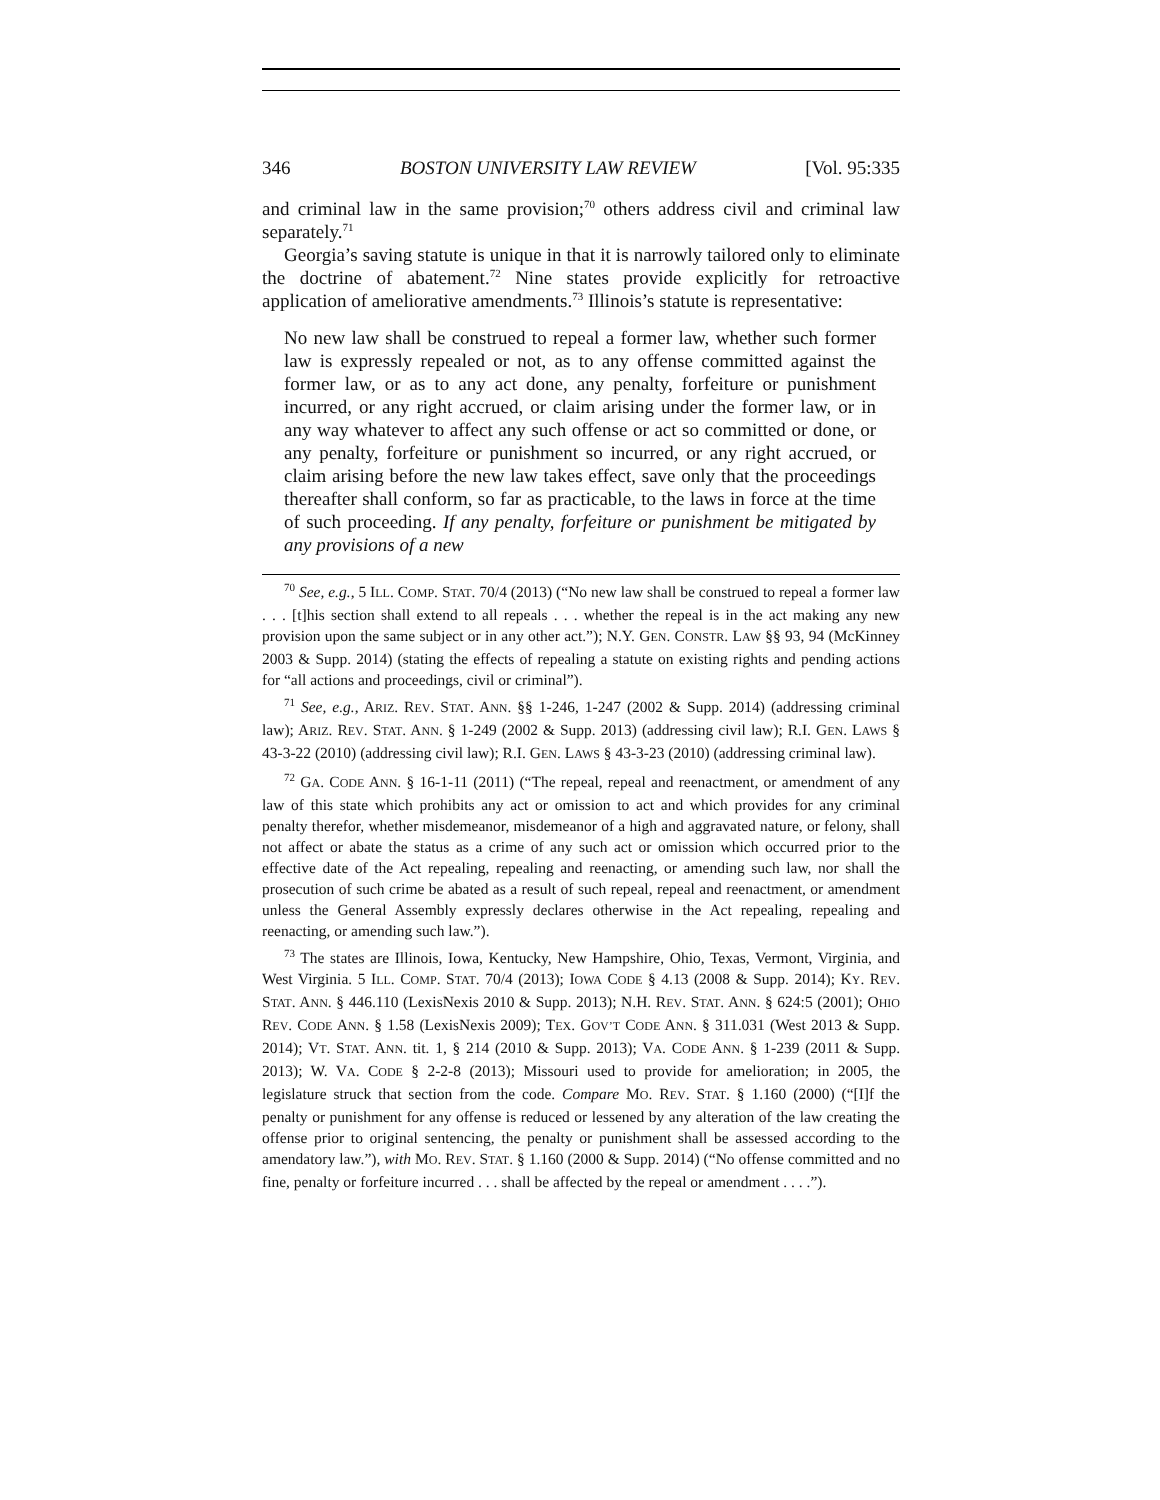346 BOSTON UNIVERSITY LAW REVIEW [Vol. 95:335
and criminal law in the same provision;<sup>70</sup> others address civil and criminal law separately.<sup>71</sup>
Georgia’s saving statute is unique in that it is narrowly tailored only to eliminate the doctrine of abatement.<sup>72</sup> Nine states provide explicitly for retroactive application of ameliorative amendments.<sup>73</sup> Illinois’s statute is representative:
No new law shall be construed to repeal a former law, whether such former law is expressly repealed or not, as to any offense committed against the former law, or as to any act done, any penalty, forfeiture or punishment incurred, or any right accrued, or claim arising under the former law, or in any way whatever to affect any such offense or act so committed or done, or any penalty, forfeiture or punishment so incurred, or any right accrued, or claim arising before the new law takes effect, save only that the proceedings thereafter shall conform, so far as practicable, to the laws in force at the time of such proceeding. If any penalty, forfeiture or punishment be mitigated by any provisions of a new
<sup>70</sup> See, e.g., 5 ILL. COMP. STAT. 70/4 (2013) (“No new law shall be construed to repeal a former law . . . [t]his section shall extend to all repeals . . . whether the repeal is in the act making any new provision upon the same subject or in any other act.”); N.Y. GEN. CONSTR. LAW §§ 93, 94 (McKinney 2003 & Supp. 2014) (stating the effects of repealing a statute on existing rights and pending actions for “all actions and proceedings, civil or criminal”).
<sup>71</sup> See, e.g., ARIZ. REV. STAT. ANN. §§ 1-246, 1-247 (2002 & Supp. 2014) (addressing criminal law); ARIZ. REV. STAT. ANN. § 1-249 (2002 & Supp. 2013) (addressing civil law); R.I. GEN. LAWS § 43-3-22 (2010) (addressing civil law); R.I. GEN. LAWS § 43-3-23 (2010) (addressing criminal law).
<sup>72</sup> GA. CODE ANN. § 16-1-11 (2011) (“The repeal, repeal and reenactment, or amendment of any law of this state which prohibits any act or omission to act and which provides for any criminal penalty therefor, whether misdemeanor, misdemeanor of a high and aggravated nature, or felony, shall not affect or abate the status as a crime of any such act or omission which occurred prior to the effective date of the Act repealing, repealing and reenacting, or amending such law, nor shall the prosecution of such crime be abated as a result of such repeal, repeal and reenactment, or amendment unless the General Assembly expressly declares otherwise in the Act repealing, repealing and reenacting, or amending such law.”).
<sup>73</sup> The states are Illinois, Iowa, Kentucky, New Hampshire, Ohio, Texas, Vermont, Virginia, and West Virginia. 5 ILL. COMP. STAT. 70/4 (2013); IOWA CODE § 4.13 (2008 & Supp. 2014); KY. REV. STAT. ANN. § 446.110 (LexisNexis 2010 & Supp. 2013); N.H. REV. STAT. ANN. § 624:5 (2001); OHIO REV. CODE ANN. § 1.58 (LexisNexis 2009); TEX. GOV’T CODE ANN. § 311.031 (West 2013 & Supp. 2014); VT. STAT. ANN. tit. 1, § 214 (2010 & Supp. 2013); VA. CODE ANN. § 1-239 (2011 & Supp. 2013); W. VA. CODE § 2-2-8 (2013); Missouri used to provide for amelioration; in 2005, the legislature struck that section from the code. Compare MO. REV. STAT. § 1.160 (2000) (“[I]f the penalty or punishment for any offense is reduced or lessened by any alteration of the law creating the offense prior to original sentencing, the penalty or punishment shall be assessed according to the amendatory law.”), with MO. REV. STAT. § 1.160 (2000 & Supp. 2014) (“No offense committed and no fine, penalty or forfeiture incurred . . . shall be affected by the repeal or amendment . . . .”).